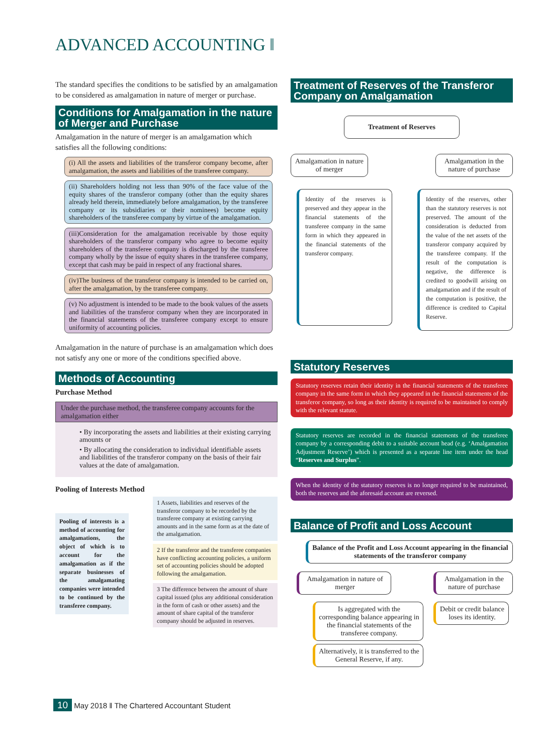ADVANCED ACCOUNTING ‖
The standard specifies the conditions to be satisfied by an amalgamation to be considered as amalgamation in nature of merger or purchase.
Conditions for Amalgamation in the nature of Merger and Purchase
Amalgamation in the nature of merger is an amalgamation which satisfies all the following conditions:
(i) All the assets and liabilities of the transferor company become, after amalgamation, the assets and liabilities of the transferee company.
(ii) Shareholders holding not less than 90% of the face value of the equity shares of the transferor company (other than the equity shares already held therein, immediately before amalgamation, by the transferee company or its subsidiaries or their nominees) become equity shareholders of the transferee company by virtue of the amalgamation.
(iii)Consideration for the amalgamation receivable by those equity shareholders of the transferor company who agree to become equity shareholders of the transferee company is discharged by the transferee company wholly by the issue of equity shares in the transferee company, except that cash may be paid in respect of any fractional shares.
(iv)The business of the transferor company is intended to be carried on, after the amalgamation, by the transferee company.
(v) No adjustment is intended to be made to the book values of the assets and liabilities of the transferor company when they are incorporated in the financial statements of the transferee company except to ensure uniformity of accounting policies.
Amalgamation in the nature of purchase is an amalgamation which does not satisfy any one or more of the conditions specified above.
Methods of Accounting
Purchase Method
Under the purchase method, the transferee company accounts for the amalgamation either
• By incorporating the assets and liabilities at their existing carrying amounts or
• By allocating the consideration to individual identifiable assets and liabilities of the transferor company on the basis of their fair values at the date of amalgamation.
Pooling of Interests Method
Pooling of interests is a method of accounting for amalgamations, the object of which is to account for the amalgamation as if the separate businesses of the amalgamating companies were intended to be continued by the transferee company.
1 Assets, liabilities and reserves of the transferor company to be recorded by the transferee company at existing carrying amounts and in the same form as at the date of the amalgamation.
2 If the transferor and the transferee companies have conflicting accounting policies, a uniform set of accounting policies should be adopted following the amalgamation.
3 The difference between the amount of share capital issued (plus any additional consideration in the form of cash or other assets) and the amount of share capital of the transferor company should be adjusted in reserves.
Treatment of Reserves of the Transferor Company on Amalgamation
Treatment of Reserves
Amalgamation in nature of merger
Amalgamation in the nature of purchase
Identity of the reserves is preserved and they appear in the financial statements of the transferee company in the same form in which they appeared in the financial statements of the transferor company.
Identity of the reserves, other than the statutory reserves is not preserved. The amount of the consideration is deducted from the value of the net assets of the transferor company acquired by the transferee company. If the result of the computation is negative, the difference is credited to goodwill arising on amalgamation and if the result of the computation is positive, the difference is credited to Capital Reserve.
Statutory Reserves
Statutory reserves retain their identity in the financial statements of the transferee company in the same form in which they appeared in the financial statements of the transferor company, so long as their identity is required to be maintained to comply with the relevant statute.
Statutory reserves are recorded in the financial statements of the transferee company by a corresponding debit to a suitable account head (e.g. ‘Amalgamation Adjustment Reserve’) which is presented as a separate line item under the head “Reserves and Surplus”.
When the identity of the statutory reserves is no longer required to be maintained, both the reserves and the aforesaid account are reversed.
Balance of Profit and Loss Account
Balance of the Profit and Loss Account appearing in the financial statements of the transferor company
Amalgamation in nature of merger
Amalgamation in the nature of purchase
Is aggregated with the corresponding balance appearing in the financial statements of the transferee company.
Alternatively, it is transferred to the General Reserve, if any.
Debit or credit balance loses its identity.
10 May 2018 ‖ The Chartered Accountant Student